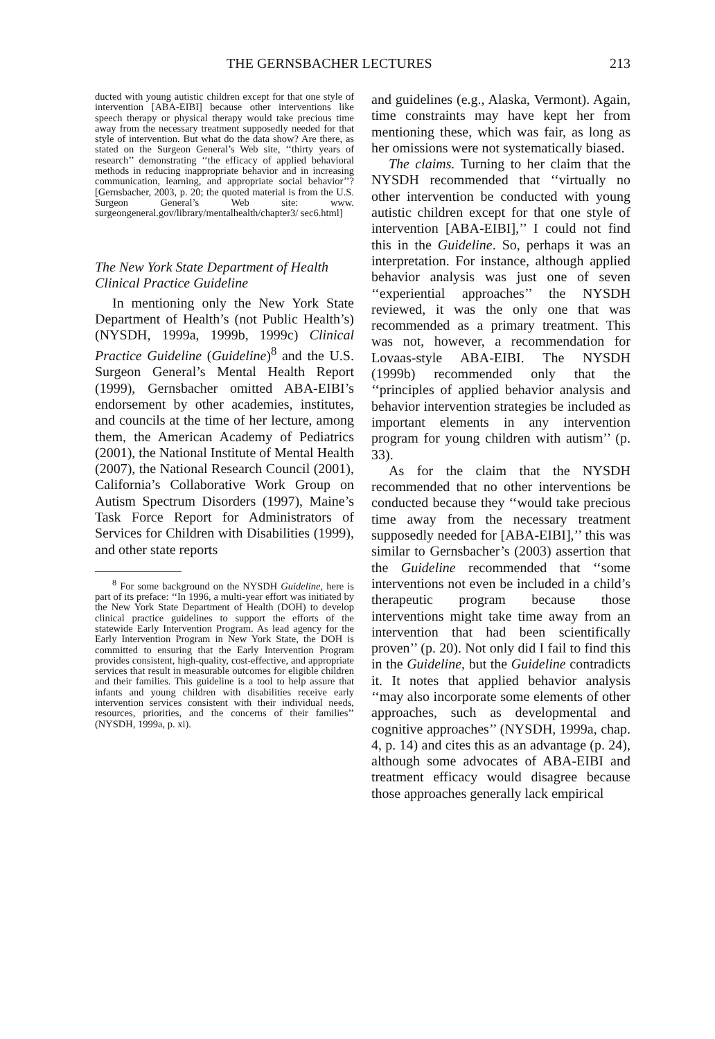THE GERNSBACHER LECTURES 213
ducted with young autistic children except for that one style of intervention [ABA-EIBI] because other interventions like speech therapy or physical therapy would take precious time away from the necessary treatment supposedly needed for that style of intervention. But what do the data show? Are there, as stated on the Surgeon General’s Web site, ‘‘thirty years of research’’ demonstrating ‘‘the efficacy of applied behavioral methods in reducing inappropriate behavior and in increasing communication, learning, and appropriate social behavior’’? [Gernsbacher, 2003, p. 20; the quoted material is from the U.S. Surgeon General’s Web site: www. surgeongeneral.gov/library/mentalhealth/chapter3/ sec6.html]
The New York State Department of Health Clinical Practice Guideline
In mentioning only the New York State Department of Health’s (not Public Health’s) (NYSDH, 1999a, 1999b, 1999c) Clinical Practice Guideline (Guideline)<sup>8</sup> and the U.S. Surgeon General’s Mental Health Report (1999), Gernsbacher omitted ABA-EIBI’s endorsement by other academies, institutes, and councils at the time of her lecture, among them, the American Academy of Pediatrics (2001), the National Institute of Mental Health (2007), the National Research Council (2001), California’s Collaborative Work Group on Autism Spectrum Disorders (1997), Maine’s Task Force Report for Administrators of Services for Children with Disabilities (1999), and other state reports
<sup>8</sup> For some background on the NYSDH Guideline, here is part of its preface: ‘‘In 1996, a multi-year effort was initiated by the New York State Department of Health (DOH) to develop clinical practice guidelines to support the efforts of the statewide Early Intervention Program. As lead agency for the Early Intervention Program in New York State, the DOH is committed to ensuring that the Early Intervention Program provides consistent, high-quality, cost-effective, and appropriate services that result in measurable outcomes for eligible children and their families. This guideline is a tool to help assure that infants and young children with disabilities receive early intervention services consistent with their individual needs, resources, priorities, and the concerns of their families’’ (NYSDH, 1999a, p. xi).
and guidelines (e.g., Alaska, Vermont). Again, time constraints may have kept her from mentioning these, which was fair, as long as her omissions were not systematically biased.
The claims. Turning to her claim that the NYSDH recommended that ‘‘virtually no other intervention be conducted with young autistic children except for that one style of intervention [ABA-EIBI],’’ I could not find this in the Guideline. So, perhaps it was an interpretation. For instance, although applied behavior analysis was just one of seven ‘‘experiential approaches’’ the NYSDH reviewed, it was the only one that was recommended as a primary treatment. This was not, however, a recommendation for Lovaas-style ABA-EIBI. The NYSDH (1999b) recommended only that the ‘‘principles of applied behavior analysis and behavior intervention strategies be included as important elements in any intervention program for young children with autism’’ (p. 33).
As for the claim that the NYSDH recommended that no other interventions be conducted because they ‘‘would take precious time away from the necessary treatment supposedly needed for [ABA-EIBI],’’ this was similar to Gernsbacher’s (2003) assertion that the Guideline recommended that ‘‘some interventions not even be included in a child’s therapeutic program because those interventions might take time away from an intervention that had been scientifically proven’’ (p. 20). Not only did I fail to find this in the Guideline, but the Guideline contradicts it. It notes that applied behavior analysis ‘‘may also incorporate some elements of other approaches, such as developmental and cognitive approaches’’ (NYSDH, 1999a, chap. 4, p. 14) and cites this as an advantage (p. 24), although some advocates of ABA-EIBI and treatment efficacy would disagree because those approaches generally lack empirical